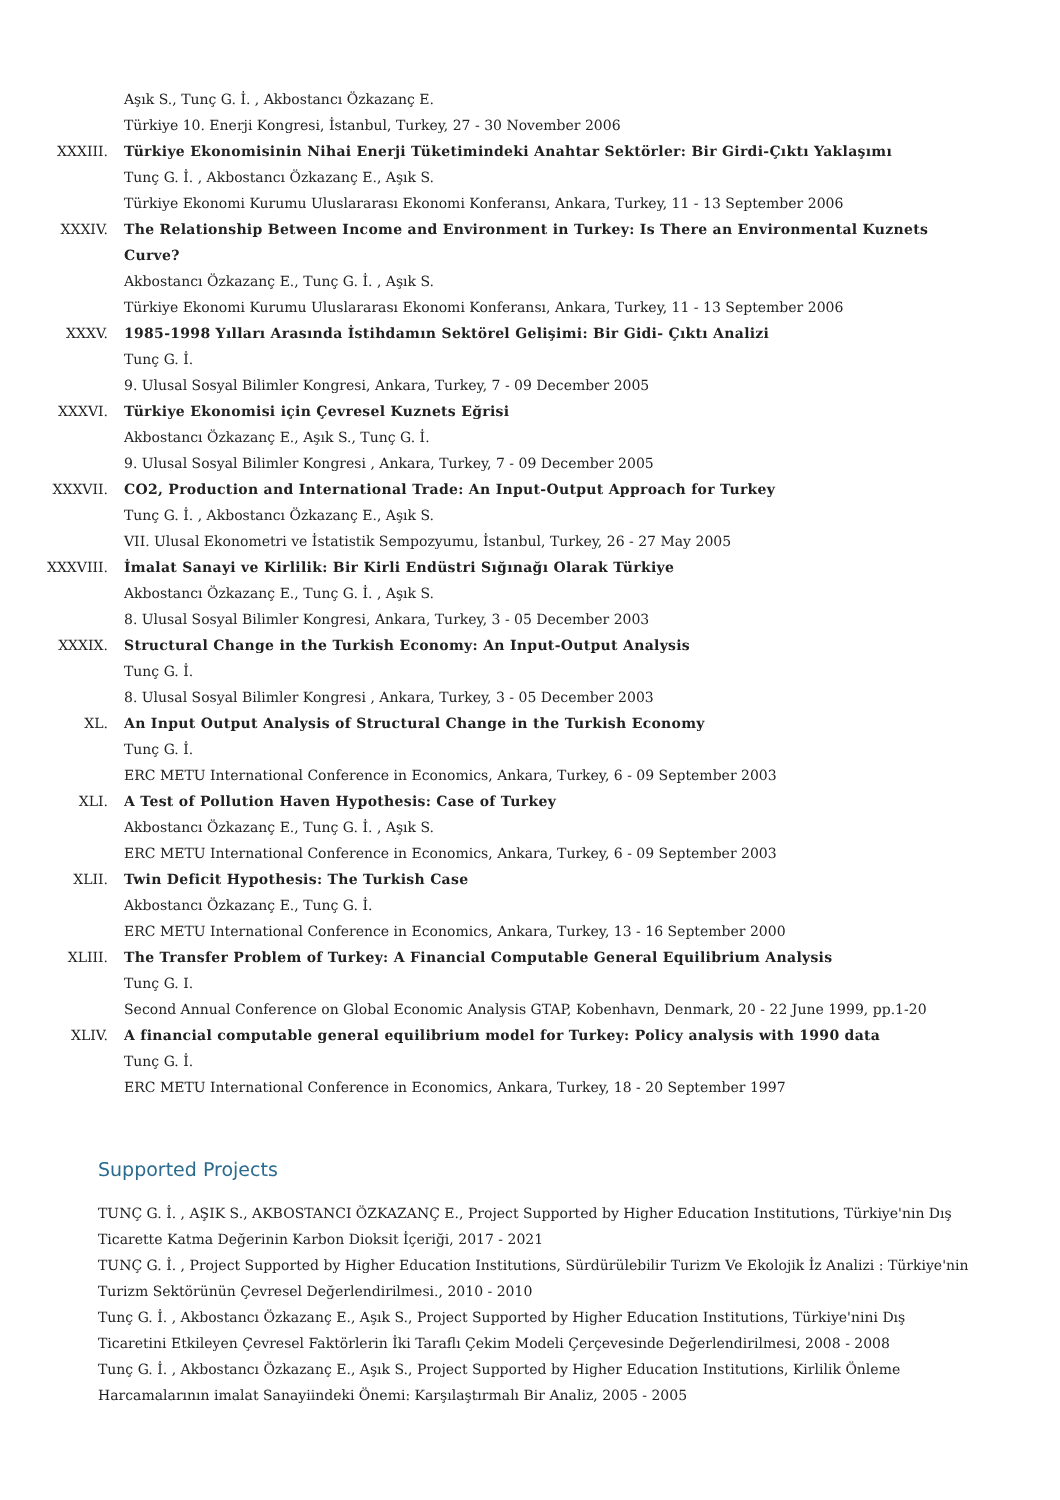Aşık S., Tunç G. İ. , Akbostancı Özkazanç E.
Türkiye 10. Enerji Kongresi, İstanbul, Turkey, 27 - 30 November 2006
XXXIII. Türkiye Ekonomisinin Nihai Enerji Tüketimindeki Anahtar Sektörler: Bir Girdi-Çıktı Yaklaşımı
Tunç G. İ. , Akbostancı Özkazanç E., Aşık S.
Türkiye Ekonomi Kurumu Uluslararası Ekonomi Konferansı, Ankara, Turkey, 11 - 13 September 2006
XXXIV. The Relationship Between Income and Environment in Turkey: Is There an Environmental Kuznets Curve?
Akbostancı Özkazanç E., Tunç G. İ. , Aşık S.
Türkiye Ekonomi Kurumu Uluslararası Ekonomi Konferansı, Ankara, Turkey, 11 - 13 September 2006
XXXV. 1985-1998 Yılları Arasında İstihdamın Sektörel Gelişimi: Bir Gidi- Çıktı Analizi
Tunç G. İ.
9. Ulusal Sosyal Bilimler Kongresi, Ankara, Turkey, 7 - 09 December 2005
XXXVI. Türkiye Ekonomisi için Çevresel Kuznets Eğrisi
Akbostancı Özkazanç E., Aşık S., Tunç G. İ.
9. Ulusal Sosyal Bilimler Kongresi , Ankara, Turkey, 7 - 09 December 2005
XXXVII. CO2, Production and International Trade: An Input-Output Approach for Turkey
Tunç G. İ. , Akbostancı Özkazanç E., Aşık S.
VII. Ulusal Ekonometri ve İstatistik Sempozyumu, İstanbul, Turkey, 26 - 27 May 2005
XXXVIII. İmalat Sanayi ve Kirlilik: Bir Kirli Endüstri Sığınağı Olarak Türkiye
Akbostancı Özkazanç E., Tunç G. İ. , Aşık S.
8. Ulusal Sosyal Bilimler Kongresi, Ankara, Turkey, 3 - 05 December 2003
XXXIX. Structural Change in the Turkish Economy: An Input-Output Analysis
Tunç G. İ.
8. Ulusal Sosyal Bilimler Kongresi , Ankara, Turkey, 3 - 05 December 2003
XL. An Input Output Analysis of Structural Change in the Turkish Economy
Tunç G. İ.
ERC METU International Conference in Economics, Ankara, Turkey, 6 - 09 September 2003
XLI. A Test of Pollution Haven Hypothesis: Case of Turkey
Akbostancı Özkazanç E., Tunç G. İ. , Aşık S.
ERC METU International Conference in Economics, Ankara, Turkey, 6 - 09 September 2003
XLII. Twin Deficit Hypothesis: The Turkish Case
Akbostancı Özkazanç E., Tunç G. İ.
ERC METU International Conference in Economics, Ankara, Turkey, 13 - 16 September 2000
XLIII. The Transfer Problem of Turkey: A Financial Computable General Equilibrium Analysis
Tunç G. I.
Second Annual Conference on Global Economic Analysis GTAP, Kobenhavn, Denmark, 20 - 22 June 1999, pp.1-20
XLIV. A financial computable general equilibrium model for Turkey: Policy analysis with 1990 data
Tunç G. İ.
ERC METU International Conference in Economics, Ankara, Turkey, 18 - 20 September 1997
Supported Projects
TUNÇ G. İ. , AŞIK S., AKBOSTANCI ÖZKAZANÇ E., Project Supported by Higher Education Institutions, Türkiye'nin Dış Ticarette Katma Değerinin Karbon Dioksit İçeriği, 2017 - 2021
TUNÇ G. İ. , Project Supported by Higher Education Institutions, Sürdürülebilir Turizm Ve Ekolojik İz Analizi : Türkiye'nin Turizm Sektörünün Çevresel Değerlendirilmesi., 2010 - 2010
Tunç G. İ. , Akbostancı Özkazanç E., Aşık S., Project Supported by Higher Education Institutions, Türkiye'nini Dış Ticaretini Etkileyen Çevresel Faktörlerin İki Taraflı Çekim Modeli Çerçevesinde Değerlendirilmesi, 2008 - 2008
Tunç G. İ. , Akbostancı Özkazanç E., Aşık S., Project Supported by Higher Education Institutions, Kirlilik Önleme Harcamalarının imalat Sanayiindeki Önemi: Karşılaştırmalı Bir Analiz, 2005 - 2005